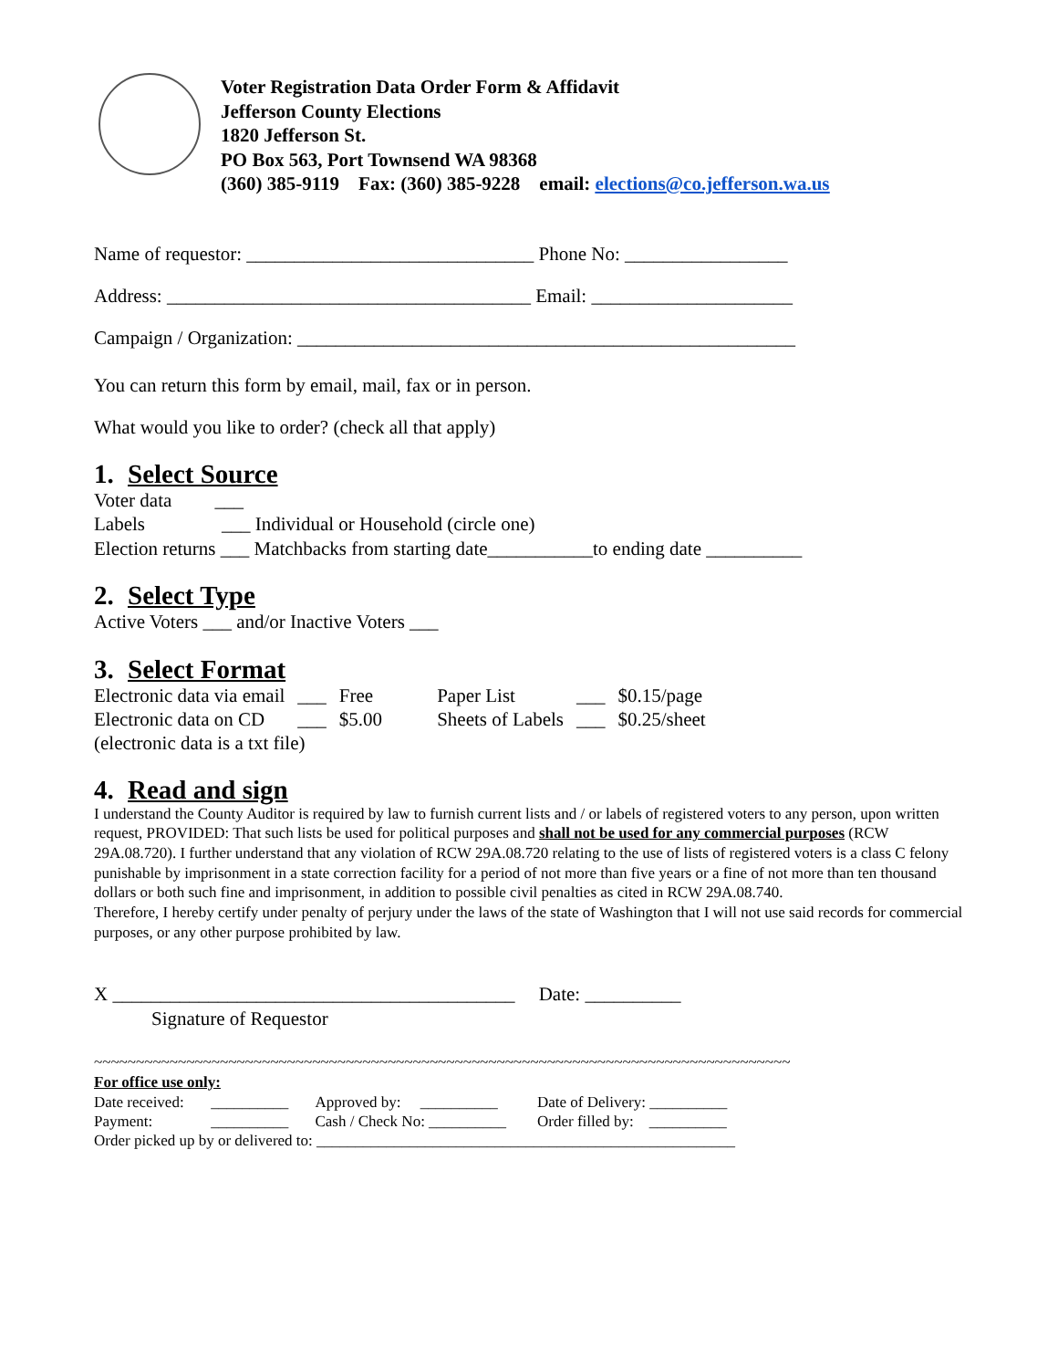Voter Registration Data Order Form & Affidavit
Jefferson County Elections
1820 Jefferson St.
PO Box 563, Port Townsend WA 98368
(360) 385-9119 Fax: (360) 385-9228 email: elections@co.jefferson.wa.us
Name of requestor: ______________________________ Phone No: _________________
Address: ______________________________________ Email: _____________________
Campaign / Organization: ____________________________________________________
You can return this form by email, mail, fax or in person.
What would you like to order? (check all that apply)
1. Select Source
Voter data ___
Labels ___ Individual or Household (circle one)
Election returns ___ Matchbacks from starting date___________to ending date __________
2. Select Type
Active Voters ___ and/or Inactive Voters ___
3. Select Format
| Electronic data via email | ___ | Free | Paper List | ___ | $0.15/page |
| Electronic data on CD | ___ | $5.00 | Sheets of Labels | ___ | $0.25/sheet |
| (electronic data is a txt file) | | | | | |
4. Read and sign
I understand the County Auditor is required by law to furnish current lists and / or labels of registered voters to any person, upon written request, PROVIDED: That such lists be used for political purposes and shall not be used for any commercial purposes (RCW 29A.08.720). I further understand that any violation of RCW 29A.08.720 relating to the use of lists of registered voters is a class C felony punishable by imprisonment in a state correction facility for a period of not more than five years or a fine of not more than ten thousand dollars or both such fine and imprisonment, in addition to possible civil penalties as cited in RCW 29A.08.740.
Therefore, I hereby certify under penalty of perjury under the laws of the state of Washington that I will not use said records for commercial purposes, or any other purpose prohibited by law.
X __________________________________________ Date: __________
Signature of Requestor
~~~~~~~~~~~~~~~~~~~~~~~~~~~~~~~~~~~~~~~~~~~~~~~~~~~~~~~~~~~~~~~~~~~~~~~~~~~~~~~~~~~
For office use only:
| Date received: | __________ | Approved by: __________ | Date of Delivery: __________ |
| Payment: | __________ | Cash / Check No: __________ | Order filled by: __________ |
| Order picked up by or delivered to: ______________________________________________________ | | | |